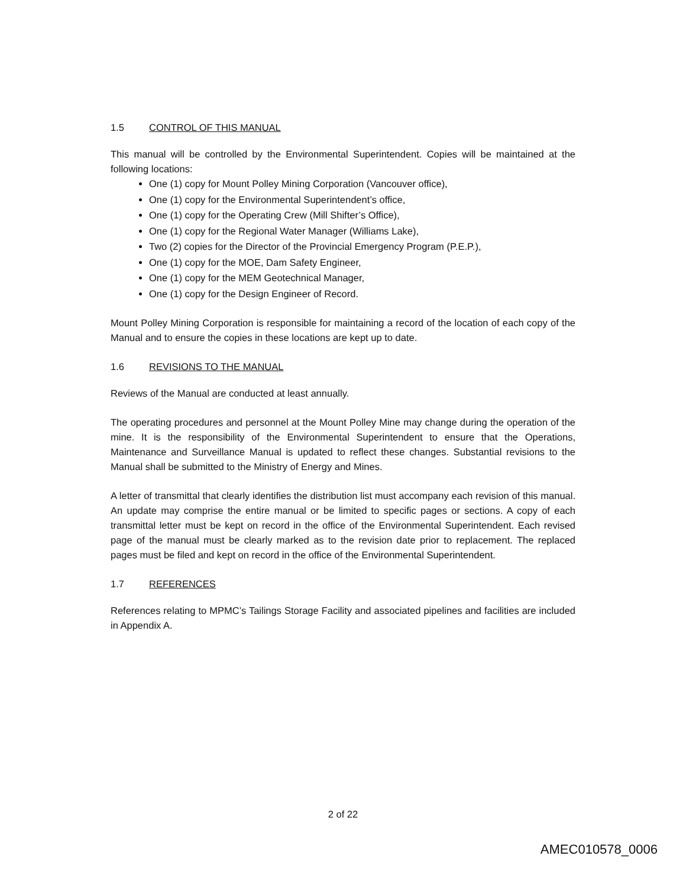1.5 CONTROL OF THIS MANUAL
This manual will be controlled by the Environmental Superintendent. Copies will be maintained at the following locations:
One (1) copy for Mount Polley Mining Corporation (Vancouver office),
One (1) copy for the Environmental Superintendent’s office,
One (1) copy for the Operating Crew (Mill Shifter’s Office),
One (1) copy for the Regional Water Manager (Williams Lake),
Two (2) copies for the Director of the Provincial Emergency Program (P.E.P.),
One (1) copy for the MOE, Dam Safety Engineer,
One (1) copy for the MEM Geotechnical Manager,
One (1) copy for the Design Engineer of Record.
Mount Polley Mining Corporation is responsible for maintaining a record of the location of each copy of the Manual and to ensure the copies in these locations are kept up to date.
1.6 REVISIONS TO THE MANUAL
Reviews of the Manual are conducted at least annually.
The operating procedures and personnel at the Mount Polley Mine may change during the operation of the mine. It is the responsibility of the Environmental Superintendent to ensure that the Operations, Maintenance and Surveillance Manual is updated to reflect these changes. Substantial revisions to the Manual shall be submitted to the Ministry of Energy and Mines.
A letter of transmittal that clearly identifies the distribution list must accompany each revision of this manual. An update may comprise the entire manual or be limited to specific pages or sections. A copy of each transmittal letter must be kept on record in the office of the Environmental Superintendent. Each revised page of the manual must be clearly marked as to the revision date prior to replacement. The replaced pages must be filed and kept on record in the office of the Environmental Superintendent.
1.7 REFERENCES
References relating to MPMC’s Tailings Storage Facility and associated pipelines and facilities are included in Appendix A.
2 of 22
AMEC010578_0006